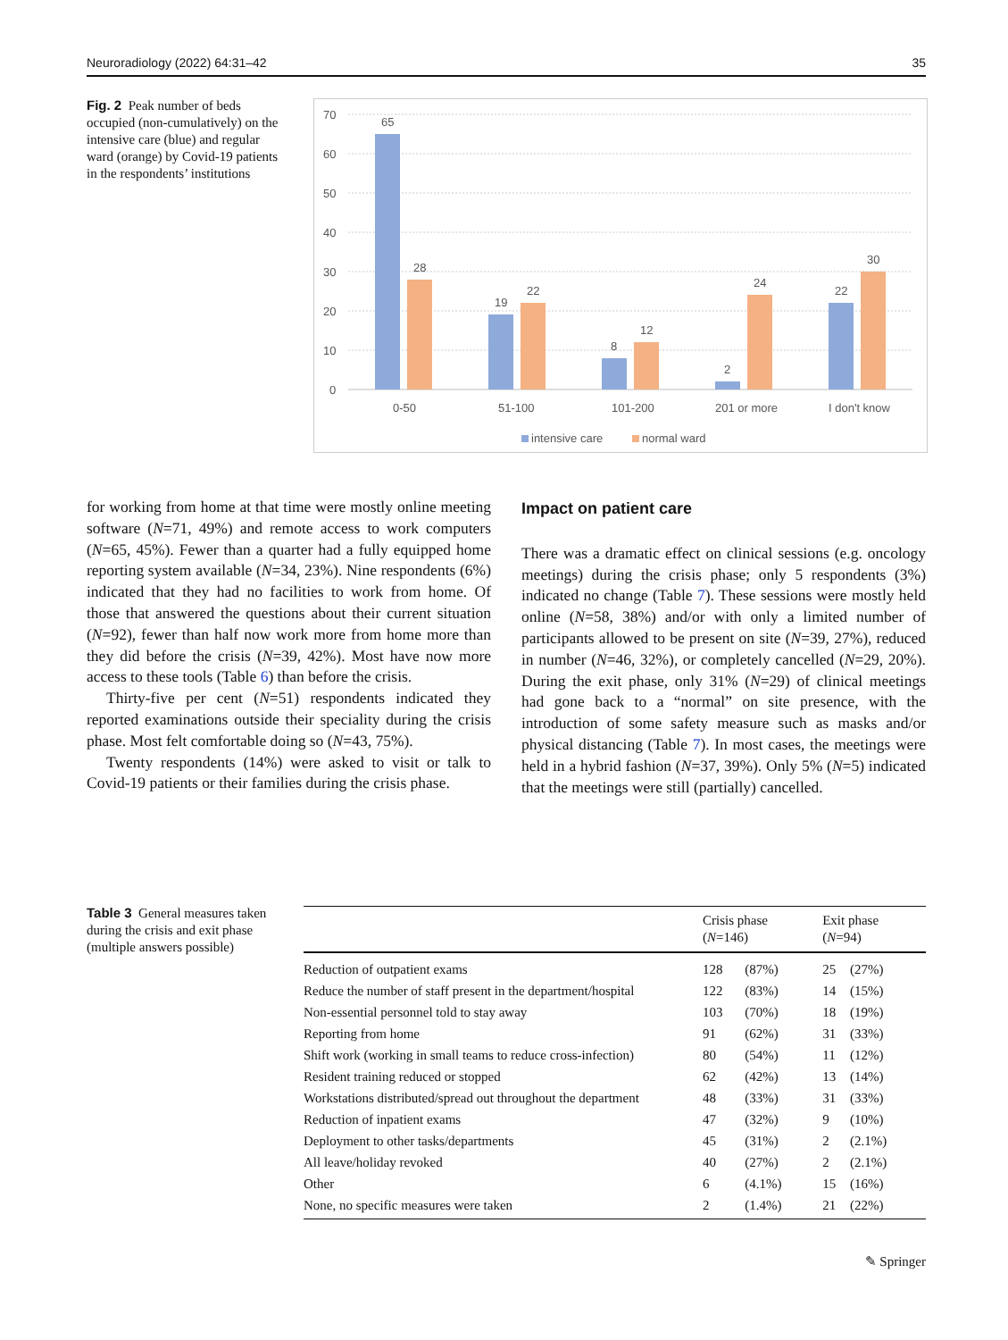Neuroradiology (2022) 64:31–42 35
Fig. 2 Peak number of beds occupied (non-cumulatively) on the intensive care (blue) and regular ward (orange) by Covid-19 patients in the respondents’ institutions
70
60
50
40
30
20
10
0
65
28
19
22
8
12
2
24
22
30
0-50
51-100
101-200
201 or more
I don't know
intensive care
normal ward
for working from home at that time were mostly online meeting software (N=71, 49%) and remote access to work computers (N=65, 45%). Fewer than a quarter had a fully equipped home reporting system available (N=34, 23%). Nine respondents (6%) indicated that they had no facilities to work from home. Of those that answered the questions about their current situation (N=92), fewer than half now work more from home more than they did before the crisis (N=39, 42%). Most have now more access to these tools (Table 6) than before the crisis.
Thirty-five per cent (N=51) respondents indicated they reported examinations outside their speciality during the crisis phase. Most felt comfortable doing so (N=43, 75%).
Twenty respondents (14%) were asked to visit or talk to Covid-19 patients or their families during the crisis phase.
Impact on patient care
There was a dramatic effect on clinical sessions (e.g. oncology meetings) during the crisis phase; only 5 respondents (3%) indicated no change (Table 7). These sessions were mostly held online (N=58, 38%) and/or with only a limited number of participants allowed to be present on site (N=39, 27%), reduced in number (N=46, 32%), or completely cancelled (N=29, 20%). During the exit phase, only 31% (N=29) of clinical meetings had gone back to a “normal” on site presence, with the introduction of some safety measure such as masks and/or physical distancing (Table 7). In most cases, the meetings were held in a hybrid fashion (N=37, 39%). Only 5% (N=5) indicated that the meetings were still (partially) cancelled.
Table 3 General measures taken during the crisis and exit phase (multiple answers possible)
| | Crisis phase ( N =146) | | Exit phase ( N =94) | |
| --- | --- | --- | --- | --- |
| Reduction of outpatient exams | 128 | (87%) | 25 | (27%) |
| Reduce the number of staff present in the department/hospital | 122 | (83%) | 14 | (15%) |
| Non-essential personnel told to stay away | 103 | (70%) | 18 | (19%) |
| Reporting from home | 91 | (62%) | 31 | (33%) |
| Shift work (working in small teams to reduce cross-infection) | 80 | (54%) | 11 | (12%) |
| Resident training reduced or stopped | 62 | (42%) | 13 | (14%) |
| Workstations distributed/spread out throughout the department | 48 | (33%) | 31 | (33%) |
| Reduction of inpatient exams | 47 | (32%) | 9 | (10%) |
| Deployment to other tasks/departments | 45 | (31%) | 2 | (2.1%) |
| All leave/holiday revoked | 40 | (27%) | 2 | (2.1%) |
| Other | 6 | (4.1%) | 15 | (16%) |
| None, no specific measures were taken | 2 | (1.4%) | 21 | (22%) |
✎ Springer